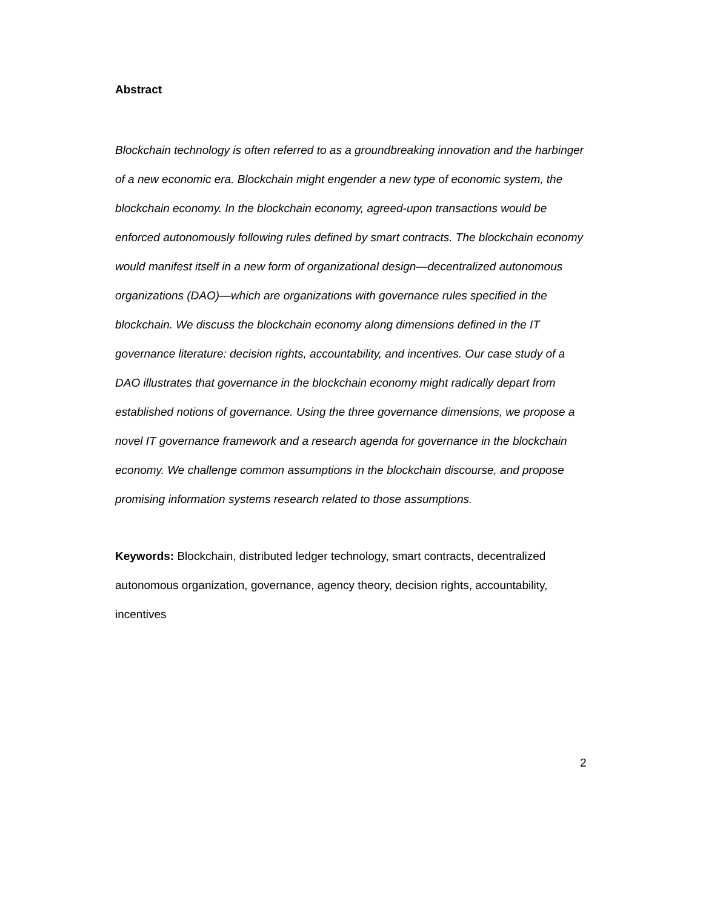Abstract
Blockchain technology is often referred to as a groundbreaking innovation and the harbinger of a new economic era. Blockchain might engender a new type of economic system, the blockchain economy. In the blockchain economy, agreed-upon transactions would be enforced autonomously following rules defined by smart contracts. The blockchain economy would manifest itself in a new form of organizational design—decentralized autonomous organizations (DAO)—which are organizations with governance rules specified in the blockchain. We discuss the blockchain economy along dimensions defined in the IT governance literature: decision rights, accountability, and incentives. Our case study of a DAO illustrates that governance in the blockchain economy might radically depart from established notions of governance. Using the three governance dimensions, we propose a novel IT governance framework and a research agenda for governance in the blockchain economy. We challenge common assumptions in the blockchain discourse, and propose promising information systems research related to those assumptions.
Keywords: Blockchain, distributed ledger technology, smart contracts, decentralized autonomous organization, governance, agency theory, decision rights, accountability, incentives
2